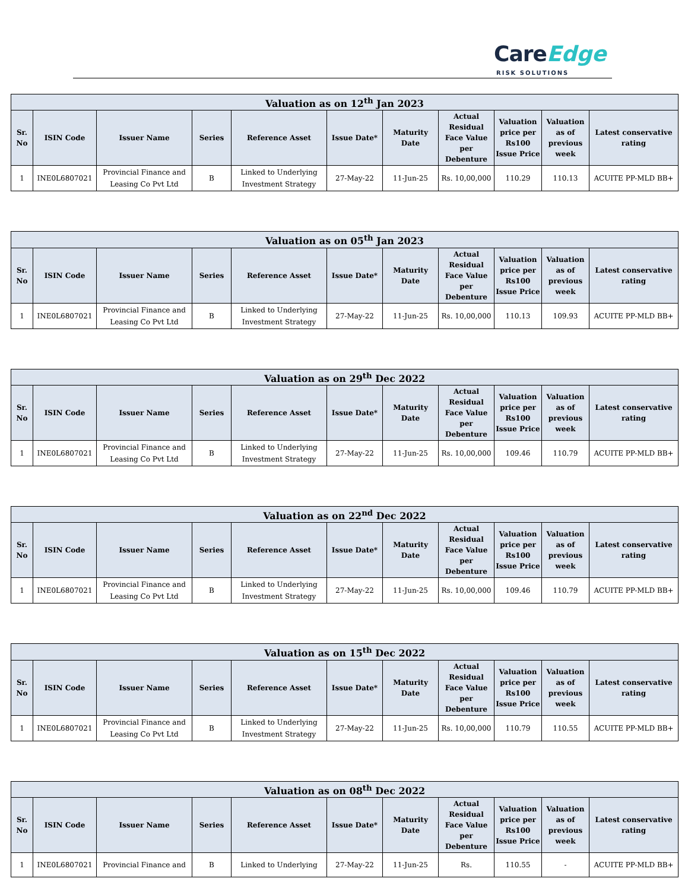Care Edge
RISK SOLUTIONS
| Valuation as on 12<sup>th</sup> Jan 2023 | | | | | | | | | | |
| --- | --- | --- | --- | --- | --- | --- | --- | --- | --- | --- |
| Sr. No | ISIN Code | Issuer Name | Series | Reference Asset | Issue Date* | Maturity Date | Actual Residual Face Value per Debenture | Valuation price per Rs100 Issue Price | Valuation as of previous week | Latest conservative rating |
| 1 | INE0L6807021 | Provincial Finance and Leasing Co Pvt Ltd | B | Linked to Underlying Investment Strategy | 27-May-22 | 11-Jun-25 | Rs. 10,00,000 | 110.29 | 110.13 | ACUITE PP-MLD BB+ |
| Valuation as on 05<sup>th</sup> Jan 2023 | | | | | | | | | | |
| --- | --- | --- | --- | --- | --- | --- | --- | --- | --- | --- |
| Sr. No | ISIN Code | Issuer Name | Series | Reference Asset | Issue Date* | Maturity Date | Actual Residual Face Value per Debenture | Valuation price per Rs100 Issue Price | Valuation as of previous week | Latest conservative rating |
| 1 | INE0L6807021 | Provincial Finance and Leasing Co Pvt Ltd | B | Linked to Underlying Investment Strategy | 27-May-22 | 11-Jun-25 | Rs. 10,00,000 | 110.13 | 109.93 | ACUITE PP-MLD BB+ |
| Valuation as on 29<sup>th</sup> Dec 2022 | | | | | | | | | | |
| --- | --- | --- | --- | --- | --- | --- | --- | --- | --- | --- |
| Sr. No | ISIN Code | Issuer Name | Series | Reference Asset | Issue Date* | Maturity Date | Actual Residual Face Value per Debenture | Valuation price per Rs100 Issue Price | Valuation as of previous week | Latest conservative rating |
| 1 | INE0L6807021 | Provincial Finance and Leasing Co Pvt Ltd | B | Linked to Underlying Investment Strategy | 27-May-22 | 11-Jun-25 | Rs. 10,00,000 | 109.46 | 110.79 | ACUITE PP-MLD BB+ |
| Valuation as on 22<sup>nd</sup> Dec 2022 | | | | | | | | | | |
| --- | --- | --- | --- | --- | --- | --- | --- | --- | --- | --- |
| Sr. No | ISIN Code | Issuer Name | Series | Reference Asset | Issue Date* | Maturity Date | Actual Residual Face Value per Debenture | Valuation price per Rs100 Issue Price | Valuation as of previous week | Latest conservative rating |
| 1 | INE0L6807021 | Provincial Finance and Leasing Co Pvt Ltd | B | Linked to Underlying Investment Strategy | 27-May-22 | 11-Jun-25 | Rs. 10,00,000 | 109.46 | 110.79 | ACUITE PP-MLD BB+ |
| Valuation as on 15<sup>th</sup> Dec 2022 | | | | | | | | | | |
| --- | --- | --- | --- | --- | --- | --- | --- | --- | --- | --- |
| Sr. No | ISIN Code | Issuer Name | Series | Reference Asset | Issue Date* | Maturity Date | Actual Residual Face Value per Debenture | Valuation price per Rs100 Issue Price | Valuation as of previous week | Latest conservative rating |
| 1 | INE0L6807021 | Provincial Finance and Leasing Co Pvt Ltd | B | Linked to Underlying Investment Strategy | 27-May-22 | 11-Jun-25 | Rs. 10,00,000 | 110.79 | 110.55 | ACUITE PP-MLD BB+ |
| Valuation as on 08<sup>th</sup> Dec 2022 | | | | | | | | | | |
| --- | --- | --- | --- | --- | --- | --- | --- | --- | --- | --- |
| Sr. No | ISIN Code | Issuer Name | Series | Reference Asset | Issue Date* | Maturity Date | Actual Residual Face Value per Debenture | Valuation price per Rs100 Issue Price | Valuation as of previous week | Latest conservative rating |
| 1 | INE0L6807021 | Provincial Finance and | B | Linked to Underlying | 27-May-22 | 11-Jun-25 | Rs. | 110.55 | - | ACUITE PP-MLD BB+ |